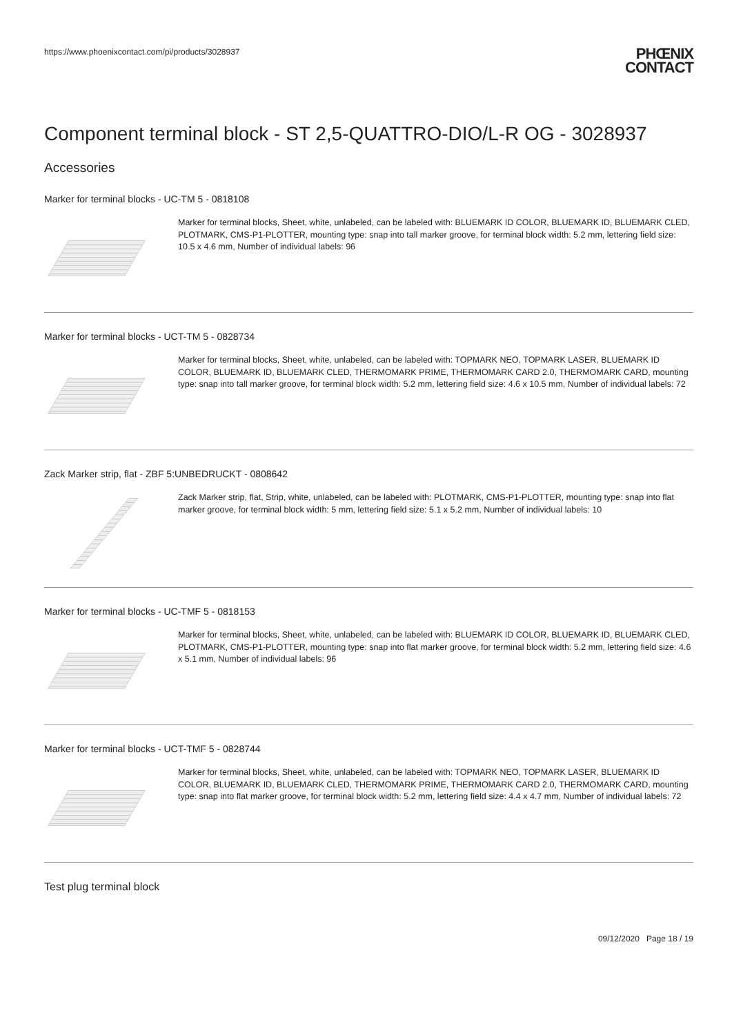https://www.phoenixcontact.com/pi/products/3028937
PHŒNIX
CONTACT
Component terminal block - ST 2,5-QUATTRO-DIO/L-R OG - 3028937
Accessories
Marker for terminal blocks - UC-TM 5 - 0818108
Marker for terminal blocks, Sheet, white, unlabeled, can be labeled with: BLUEMARK ID COLOR, BLUEMARK ID, BLUEMARK CLED, PLOTMARK, CMS-P1-PLOTTER, mounting type: snap into tall marker groove, for terminal block width: 5.2 mm, lettering field size: 10.5 x 4.6 mm, Number of individual labels: 96
Marker for terminal blocks - UCT-TM 5 - 0828734
Marker for terminal blocks, Sheet, white, unlabeled, can be labeled with: TOPMARK NEO, TOPMARK LASER, BLUEMARK ID COLOR, BLUEMARK ID, BLUEMARK CLED, THERMOMARK PRIME, THERMOMARK CARD 2.0, THERMOMARK CARD, mounting type: snap into tall marker groove, for terminal block width: 5.2 mm, lettering field size: 4.6 x 10.5 mm, Number of individual labels: 72
Zack Marker strip, flat - ZBF 5:UNBEDRUCKT - 0808642
Zack Marker strip, flat, Strip, white, unlabeled, can be labeled with: PLOTMARK, CMS-P1-PLOTTER, mounting type: snap into flat marker groove, for terminal block width: 5 mm, lettering field size: 5.1 x 5.2 mm, Number of individual labels: 10
Marker for terminal blocks - UC-TMF 5 - 0818153
Marker for terminal blocks, Sheet, white, unlabeled, can be labeled with: BLUEMARK ID COLOR, BLUEMARK ID, BLUEMARK CLED, PLOTMARK, CMS-P1-PLOTTER, mounting type: snap into flat marker groove, for terminal block width: 5.2 mm, lettering field size: 4.6 x 5.1 mm, Number of individual labels: 96
Marker for terminal blocks - UCT-TMF 5 - 0828744
Marker for terminal blocks, Sheet, white, unlabeled, can be labeled with: TOPMARK NEO, TOPMARK LASER, BLUEMARK ID COLOR, BLUEMARK ID, BLUEMARK CLED, THERMOMARK PRIME, THERMOMARK CARD 2.0, THERMOMARK CARD, mounting type: snap into flat marker groove, for terminal block width: 5.2 mm, lettering field size: 4.4 x 4.7 mm, Number of individual labels: 72
Test plug terminal block
09/12/2020 Page 18 / 19